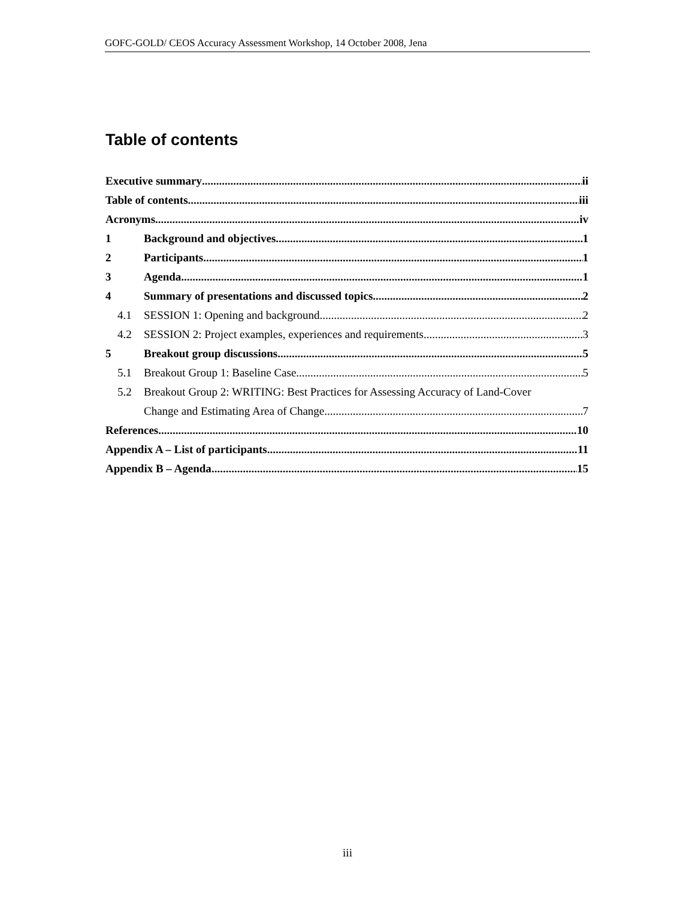GOFC-GOLD/ CEOS Accuracy Assessment Workshop, 14 October 2008, Jena
Table of contents
Executive summary ii
Table of contents iii
Acronyms iv
1 Background and objectives 1
2 Participants 1
3 Agenda 1
4 Summary of presentations and discussed topics 2
4.1 SESSION 1: Opening and background 2
4.2 SESSION 2: Project examples, experiences and requirements 3
5 Breakout group discussions 5
5.1 Breakout Group 1: Baseline Case 5
5.2 Breakout Group 2: WRITING: Best Practices for Assessing Accuracy of Land-Cover
Change and Estimating Area of Change 7
References 10
Appendix A – List of participants 11
Appendix B – Agenda 15
iii